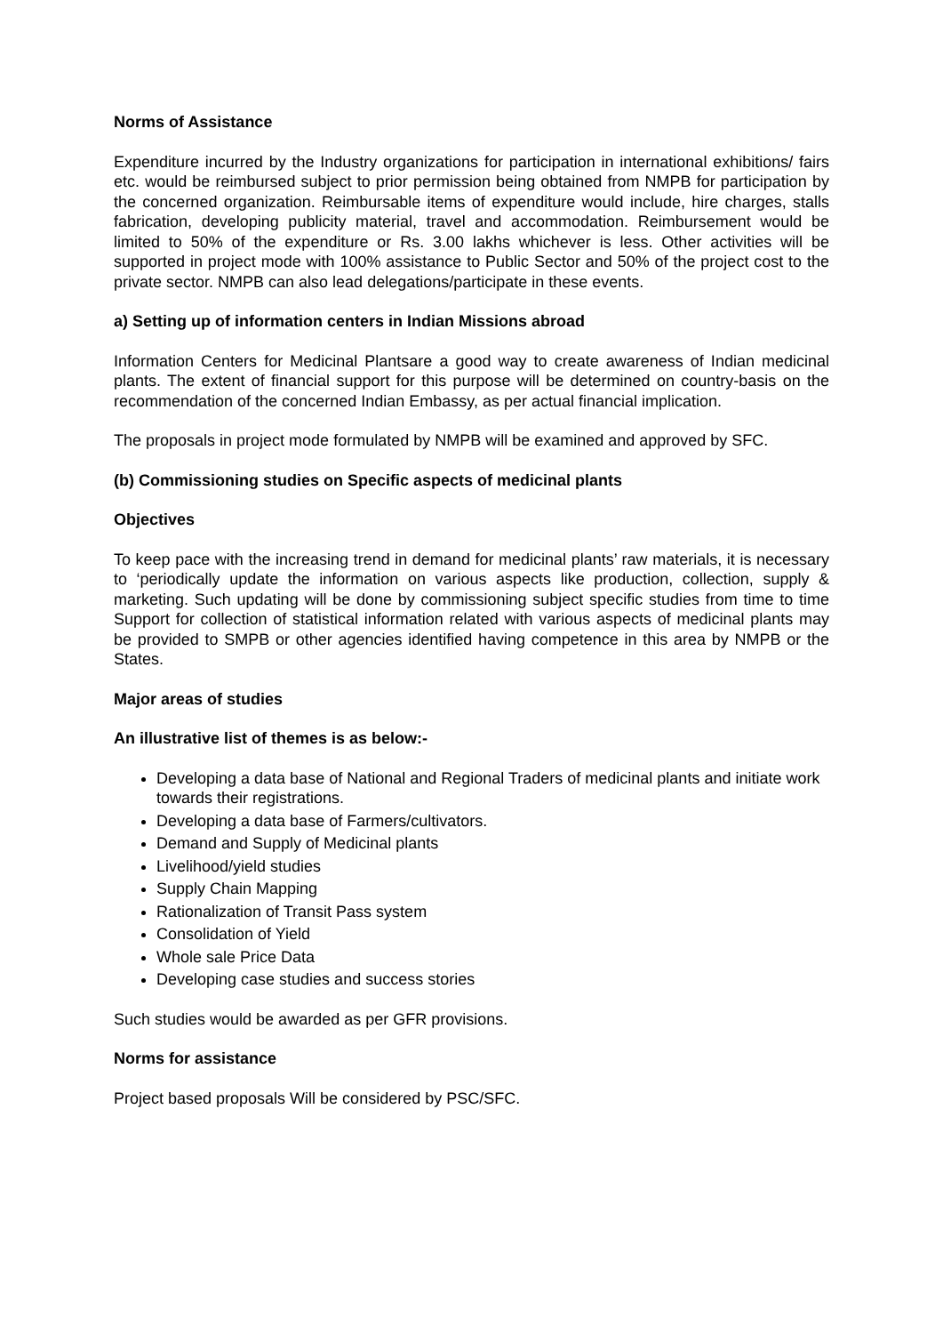Norms of Assistance
Expenditure incurred by the Industry organizations for participation in international exhibitions/ fairs etc. would be reimbursed subject to prior permission being obtained from NMPB for participation by the concerned organization. Reimbursable items of expenditure would include, hire charges, stalls fabrication, developing publicity material, travel and accommodation. Reimbursement would be limited to 50% of the expenditure or Rs. 3.00 lakhs whichever is less. Other activities will be supported in project mode with 100% assistance to Public Sector and 50% of the project cost to the private sector. NMPB can also lead delegations/participate in these events.
a) Setting up of information centers in Indian Missions abroad
Information Centers for Medicinal Plantsare a good way to create awareness of Indian medicinal plants. The extent of financial support for this purpose will be determined on country-basis on the recommendation of the concerned Indian Embassy, as per actual financial implication.
The proposals in project mode formulated by NMPB will be examined and approved by SFC.
(b) Commissioning studies on Specific aspects of medicinal plants
Objectives
To keep pace with the increasing trend in demand for medicinal plants’ raw materials, it is necessary to ‘periodically update the information on various aspects like production, collection, supply & marketing. Such updating will be done by commissioning subject specific studies from time to time Support for collection of statistical information related with various aspects of medicinal plants may be provided to SMPB or other agencies identified having competence in this area by NMPB or the States.
Major areas of studies
An illustrative list of themes is as below:-
Developing a data base of National and Regional Traders of medicinal plants and initiate work towards their registrations.
Developing a data base of Farmers/cultivators.
Demand and Supply of Medicinal plants
Livelihood/yield studies
Supply Chain Mapping
Rationalization of Transit Pass system
Consolidation of Yield
Whole sale Price Data
Developing case studies and success stories
Such studies would be awarded as per GFR provisions.
Norms for assistance
Project based proposals Will be considered by PSC/SFC.